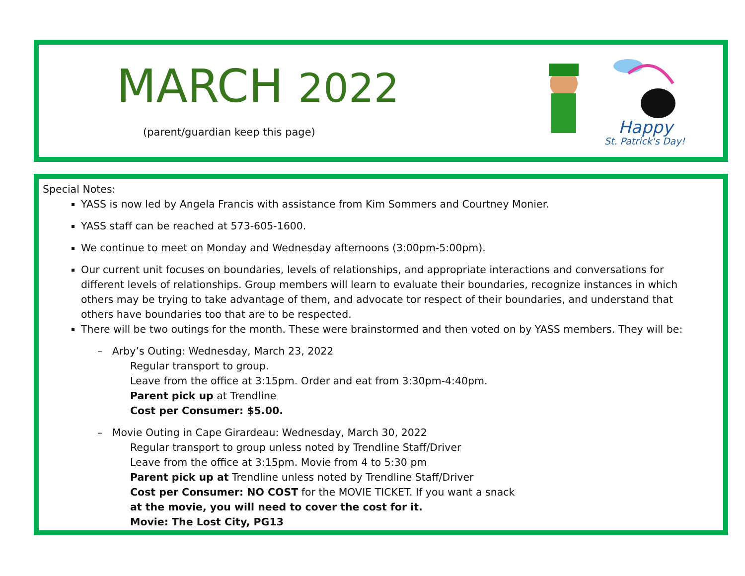MARCH 2022
(parent/guardian keep this page)
Happy
St. Patrick's Day!
Special Notes:
YASS is now led by Angela Francis with assistance from Kim Sommers and Courtney Monier.
YASS staff can be reached at 573-605-1600.
We continue to meet on Monday and Wednesday afternoons (3:00pm-5:00pm).
Our current unit focuses on boundaries, levels of relationships, and appropriate interactions and conversations for different levels of relationships. Group members will learn to evaluate their boundaries, recognize instances in which others may be trying to take advantage of them, and advocate tor respect of their boundaries, and understand that others have boundaries too that are to be respected.
There will be two outings for the month. These were brainstormed and then voted on by YASS members. They will be:
– Arby’s Outing: Wednesday, March 23, 2022
Regular transport to group.
Leave from the office at 3:15pm. Order and eat from 3:30pm-4:40pm.
Parent pick up at Trendline
Cost per Consumer: $5.00.
– Movie Outing in Cape Girardeau: Wednesday, March 30, 2022
Regular transport to group unless noted by Trendline Staff/Driver
Leave from the office at 3:15pm. Movie from 4 to 5:30 pm
Parent pick up at Trendline unless noted by Trendline Staff/Driver
Cost per Consumer: NO COST for the MOVIE TICKET. If you want a snack
at the movie, you will need to cover the cost for it.
Movie: The Lost City, PG13